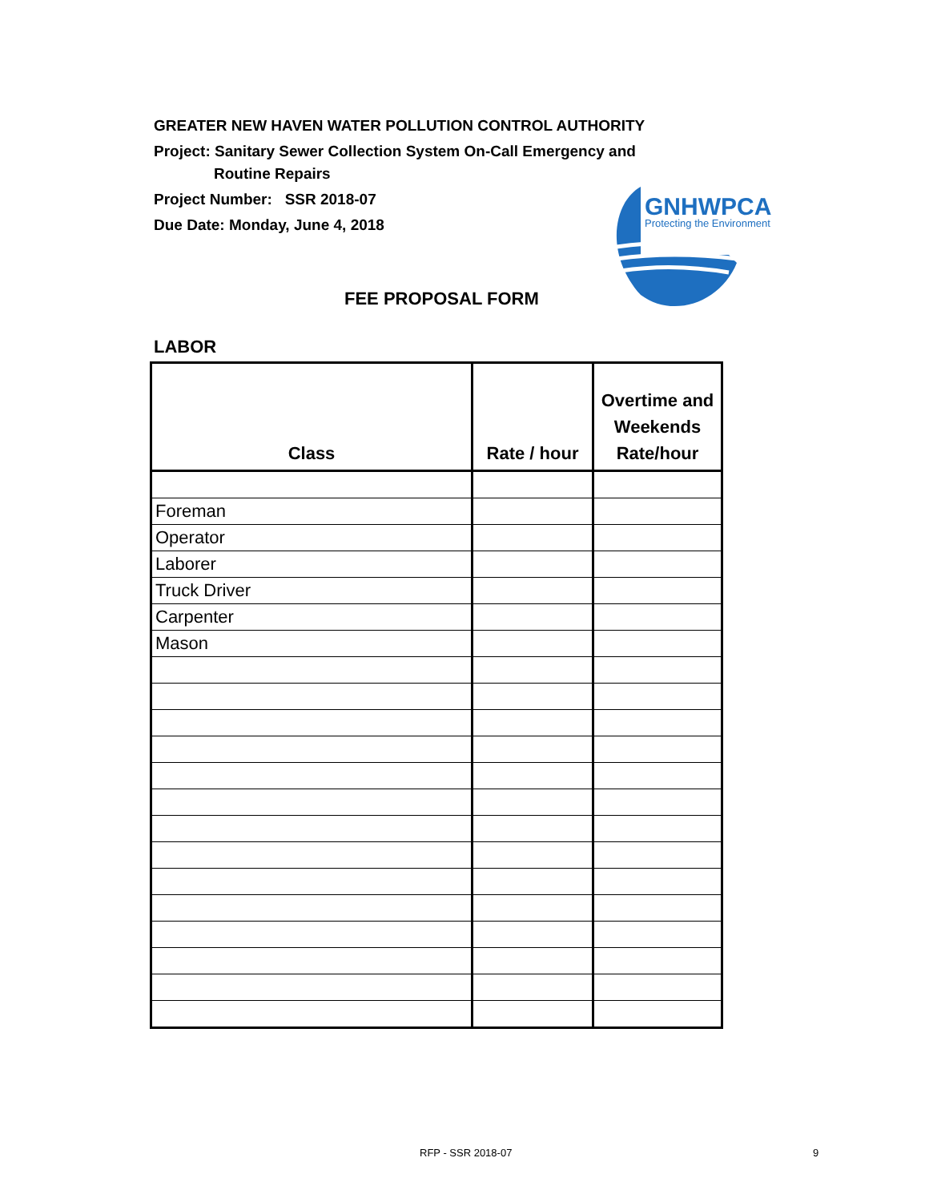GREATER NEW HAVEN WATER POLLUTION CONTROL AUTHORITY
Project: Sanitary Sewer Collection System On-Call Emergency and
Routine Repairs
Project Number: SSR 2018-07
Due Date: Monday, June 4, 2018
GNHWPCA
Protecting the Environment
FEE PROPOSAL FORM
LABOR
| Class | Rate / hour | Overtime and Weekends Rate/hour |
| --- | --- | --- |
| Foreman | | |
| Operator | | |
| Laborer | | |
| Truck Driver | | |
| Carpenter | | |
| Mason | | |
RFP - SSR 2018-07 9